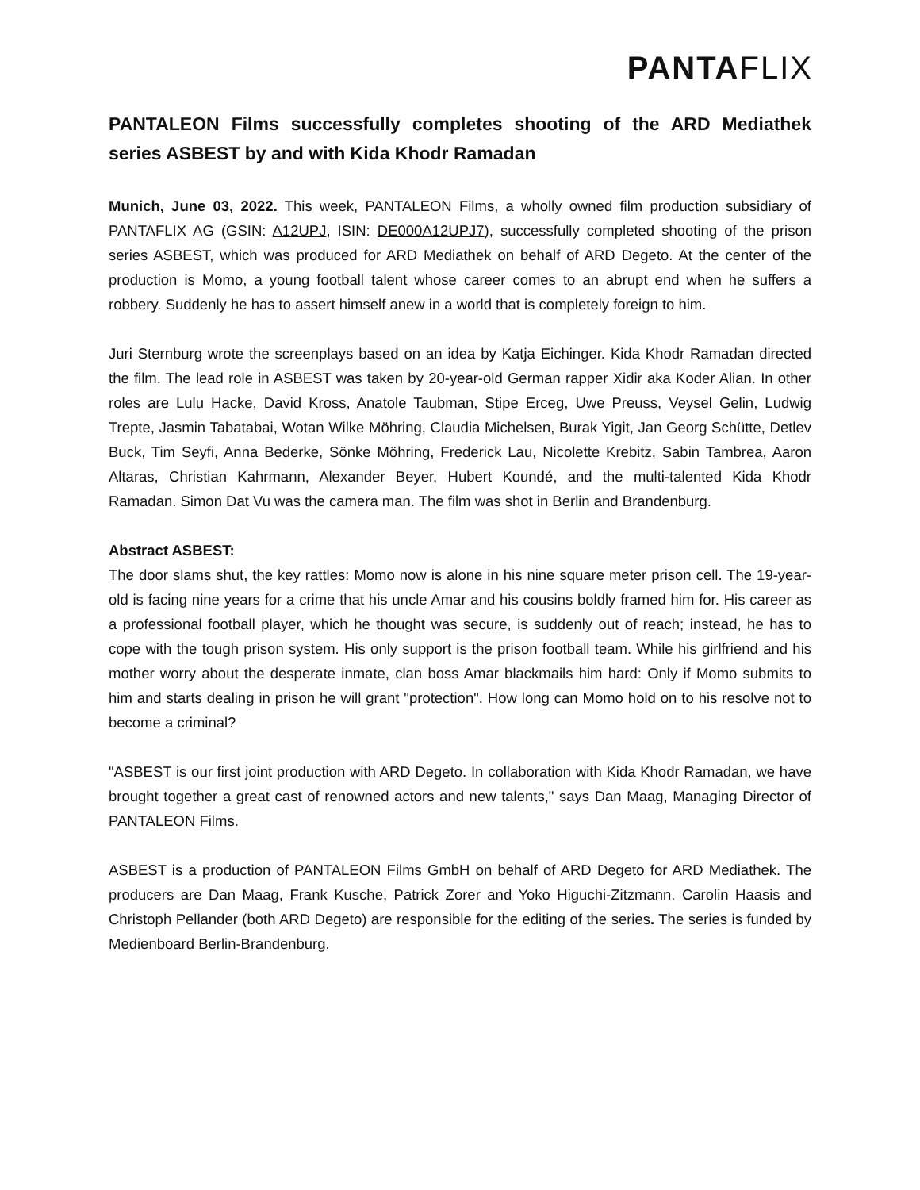PANTAFLIX
PANTALEON Films successfully completes shooting of the ARD Mediathek series ASBEST by and with Kida Khodr Ramadan
Munich, June 03, 2022. This week, PANTALEON Films, a wholly owned film production subsidiary of PANTAFLIX AG (GSIN: A12UPJ, ISIN: DE000A12UPJ7), successfully completed shooting of the prison series ASBEST, which was produced for ARD Mediathek on behalf of ARD Degeto. At the center of the production is Momo, a young football talent whose career comes to an abrupt end when he suffers a robbery. Suddenly he has to assert himself anew in a world that is completely foreign to him.
Juri Sternburg wrote the screenplays based on an idea by Katja Eichinger. Kida Khodr Ramadan directed the film. The lead role in ASBEST was taken by 20-year-old German rapper Xidir aka Koder Alian. In other roles are Lulu Hacke, David Kross, Anatole Taubman, Stipe Erceg, Uwe Preuss, Veysel Gelin, Ludwig Trepte, Jasmin Tabatabai, Wotan Wilke Möhring, Claudia Michelsen, Burak Yigit, Jan Georg Schütte, Detlev Buck, Tim Seyfi, Anna Bederke, Sönke Möhring, Frederick Lau, Nicolette Krebitz, Sabin Tambrea, Aaron Altaras, Christian Kahrmann, Alexander Beyer, Hubert Koundé, and the multi-talented Kida Khodr Ramadan. Simon Dat Vu was the camera man. The film was shot in Berlin and Brandenburg.
Abstract ASBEST:
The door slams shut, the key rattles: Momo now is alone in his nine square meter prison cell. The 19-year-old is facing nine years for a crime that his uncle Amar and his cousins boldly framed him for. His career as a professional football player, which he thought was secure, is suddenly out of reach; instead, he has to cope with the tough prison system. His only support is the prison football team. While his girlfriend and his mother worry about the desperate inmate, clan boss Amar blackmails him hard: Only if Momo submits to him and starts dealing in prison he will grant "protection". How long can Momo hold on to his resolve not to become a criminal?
"ASBEST is our first joint production with ARD Degeto. In collaboration with Kida Khodr Ramadan, we have brought together a great cast of renowned actors and new talents," says Dan Maag, Managing Director of PANTALEON Films.
ASBEST is a production of PANTALEON Films GmbH on behalf of ARD Degeto for ARD Mediathek. The producers are Dan Maag, Frank Kusche, Patrick Zorer and Yoko Higuchi-Zitzmann. Carolin Haasis and Christoph Pellander (both ARD Degeto) are responsible for the editing of the series. The series is funded by Medienboard Berlin-Brandenburg.